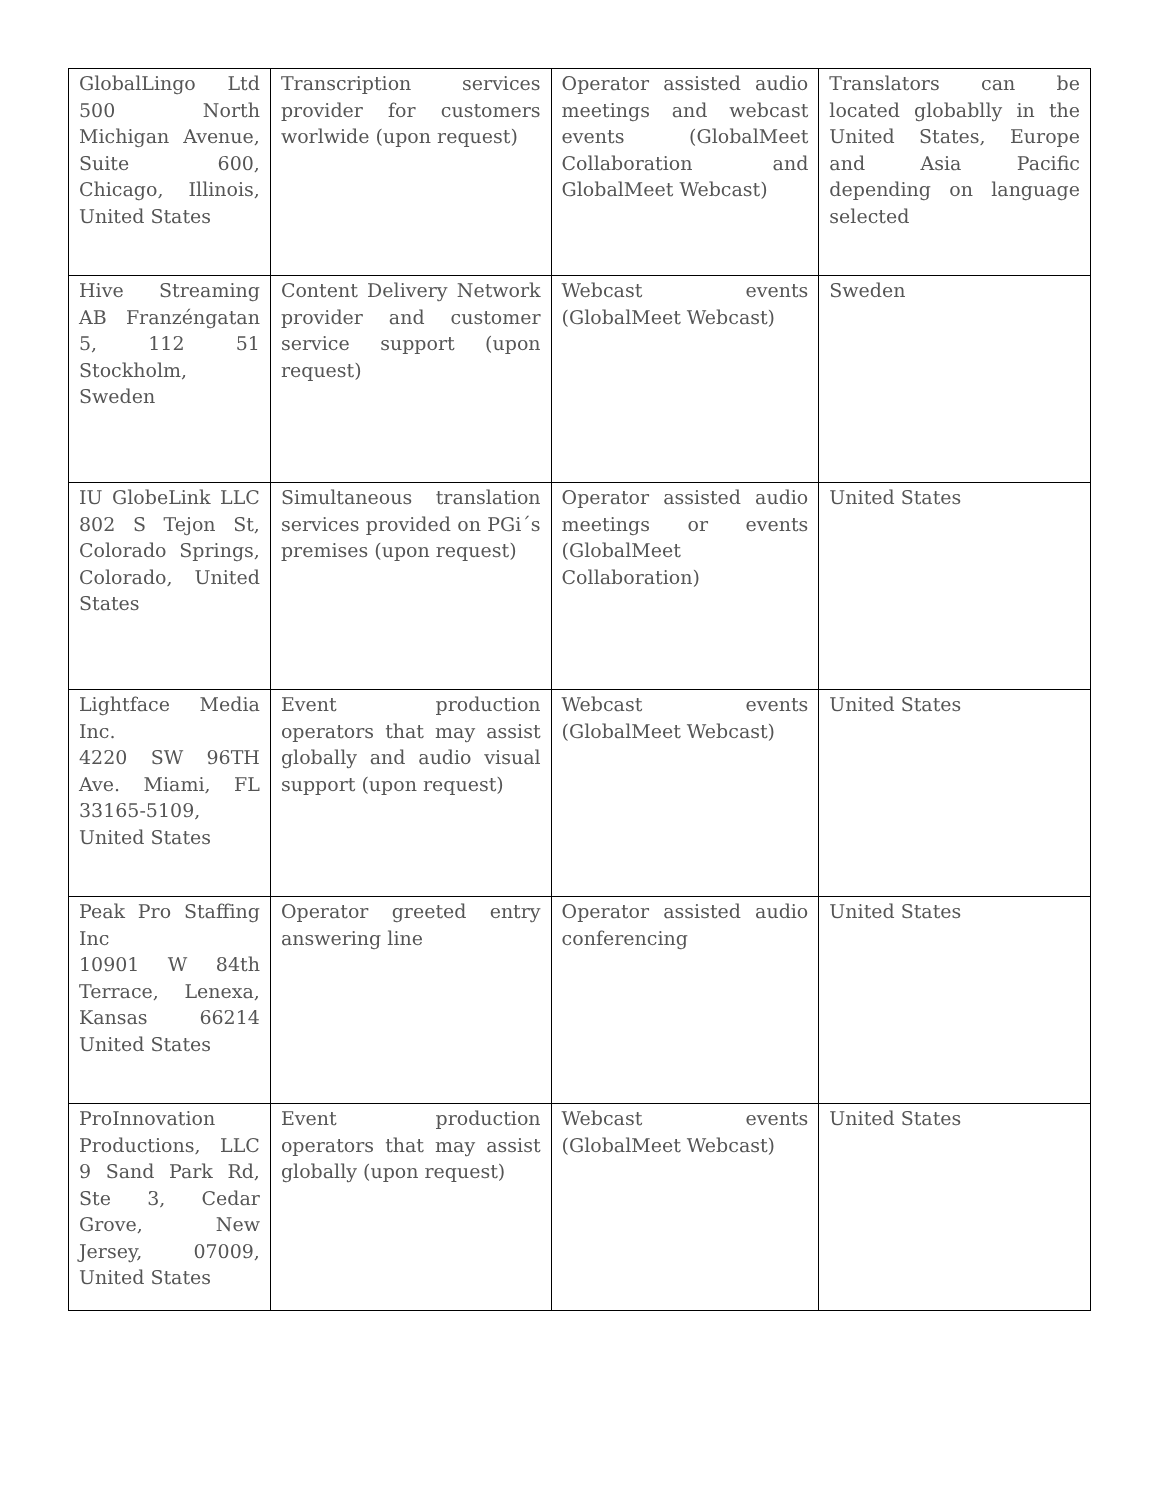| GlobalLingo Ltd 500 North Michigan Avenue, Suite 600, Chicago, Illinois, United States | Transcription services provider for customers worlwide (upon request) | Operator assisted audio meetings and webcast events (GlobalMeet Collaboration and GlobalMeet Webcast) | Translators can be located globablly in the United States, Europe and Asia Pacific depending on language selected |
| Hive Streaming AB Franzéngatan 5, 112 51 Stockholm, Sweden | Content Delivery Network provider and customer service support (upon request) | Webcast events (GlobalMeet Webcast) | Sweden |
| IU GlobeLink LLC 802 S Tejon St, Colorado Springs, Colorado, United States | Simultaneous translation services provided on PGi´s premises (upon request) | Operator assisted audio meetings or events (GlobalMeet Collaboration) | United States |
| Lightface Media Inc. 4220 SW 96TH Ave. Miami, FL 33165-5109, United States | Event production operators that may assist globally and audio visual support (upon request) | Webcast events (GlobalMeet Webcast) | United States |
| Peak Pro Staffing Inc 10901 W 84th Terrace, Lenexa, Kansas 66214 United States | Operator greeted entry answering line | Operator assisted audio conferencing | United States |
| ProInnovation Productions, LLC 9 Sand Park Rd, Ste 3, Cedar Grove, New Jersey, 07009, United States | Event production operators that may assist globally (upon request) | Webcast events (GlobalMeet Webcast) | United States |